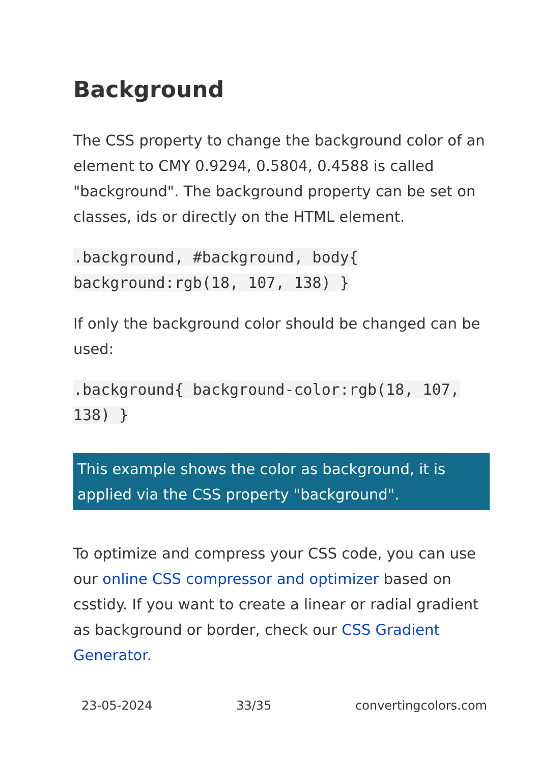Background
The CSS property to change the background color of an element to CMY 0.9294, 0.5804, 0.4588 is called "background". The background property can be set on classes, ids or directly on the HTML element.
.background, #background, body{ background:rgb(18, 107, 138) }
If only the background color should be changed can be used:
.background{ background-color:rgb(18, 107, 138) }
This example shows the color as background, it is applied via the CSS property "background".
To optimize and compress your CSS code, you can use our online CSS compressor and optimizer based on csstidy. If you want to create a linear or radial gradient as background or border, check our CSS Gradient Generator.
23-05-2024 33/35 convertingcolors.com